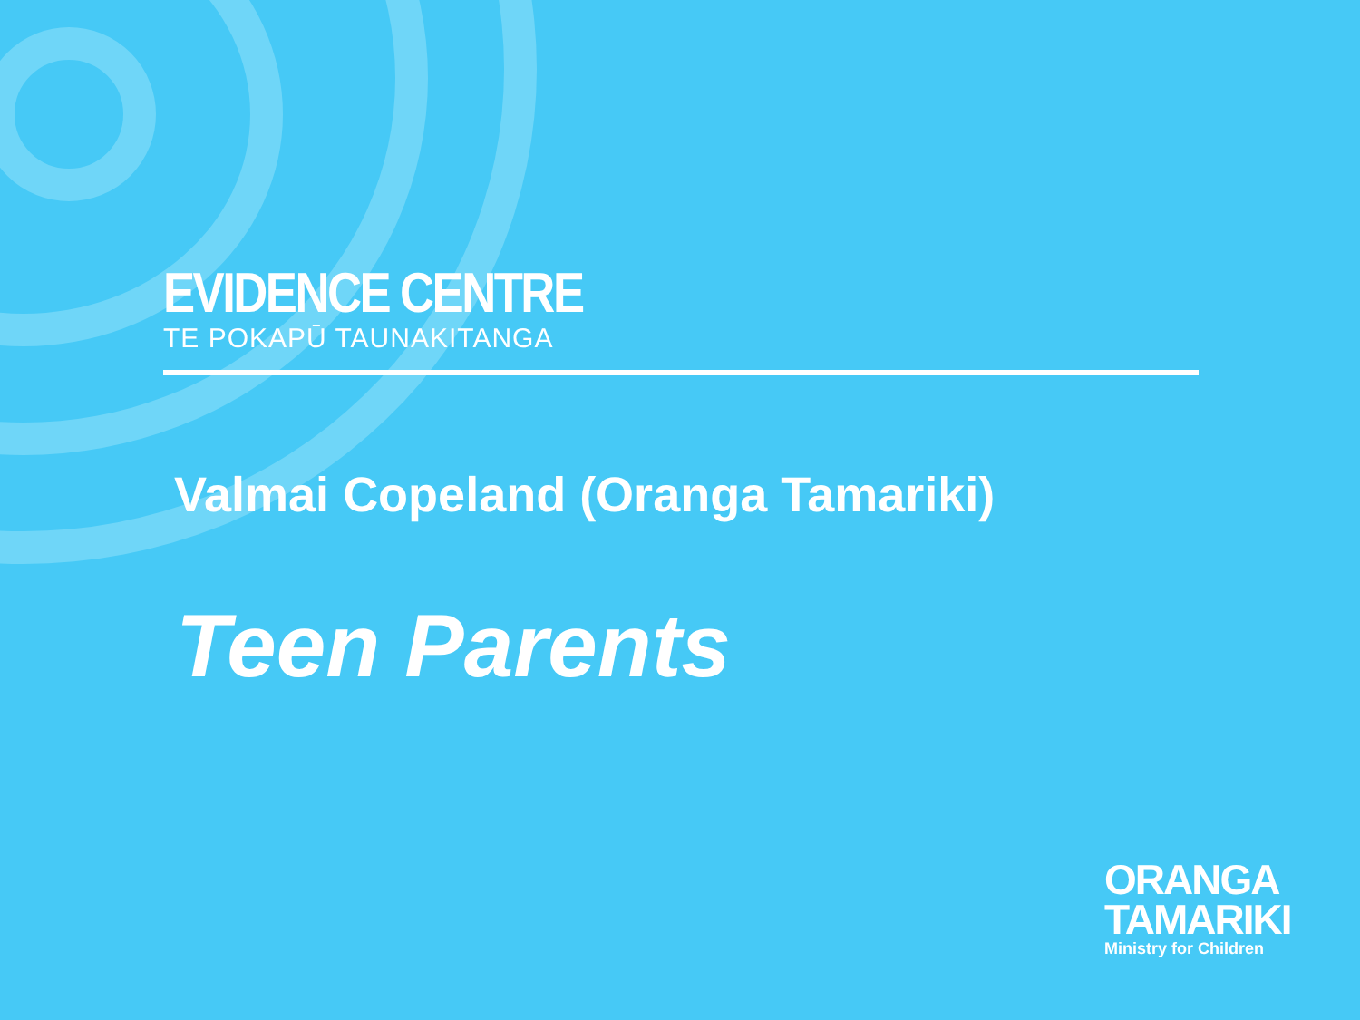EVIDENCE CENTRE
TE POKAPŪ TAUNAKITANGA
Valmai Copeland (Oranga Tamariki)
Teen Parents
ORANGA
TAMARIKI
Ministry for Children